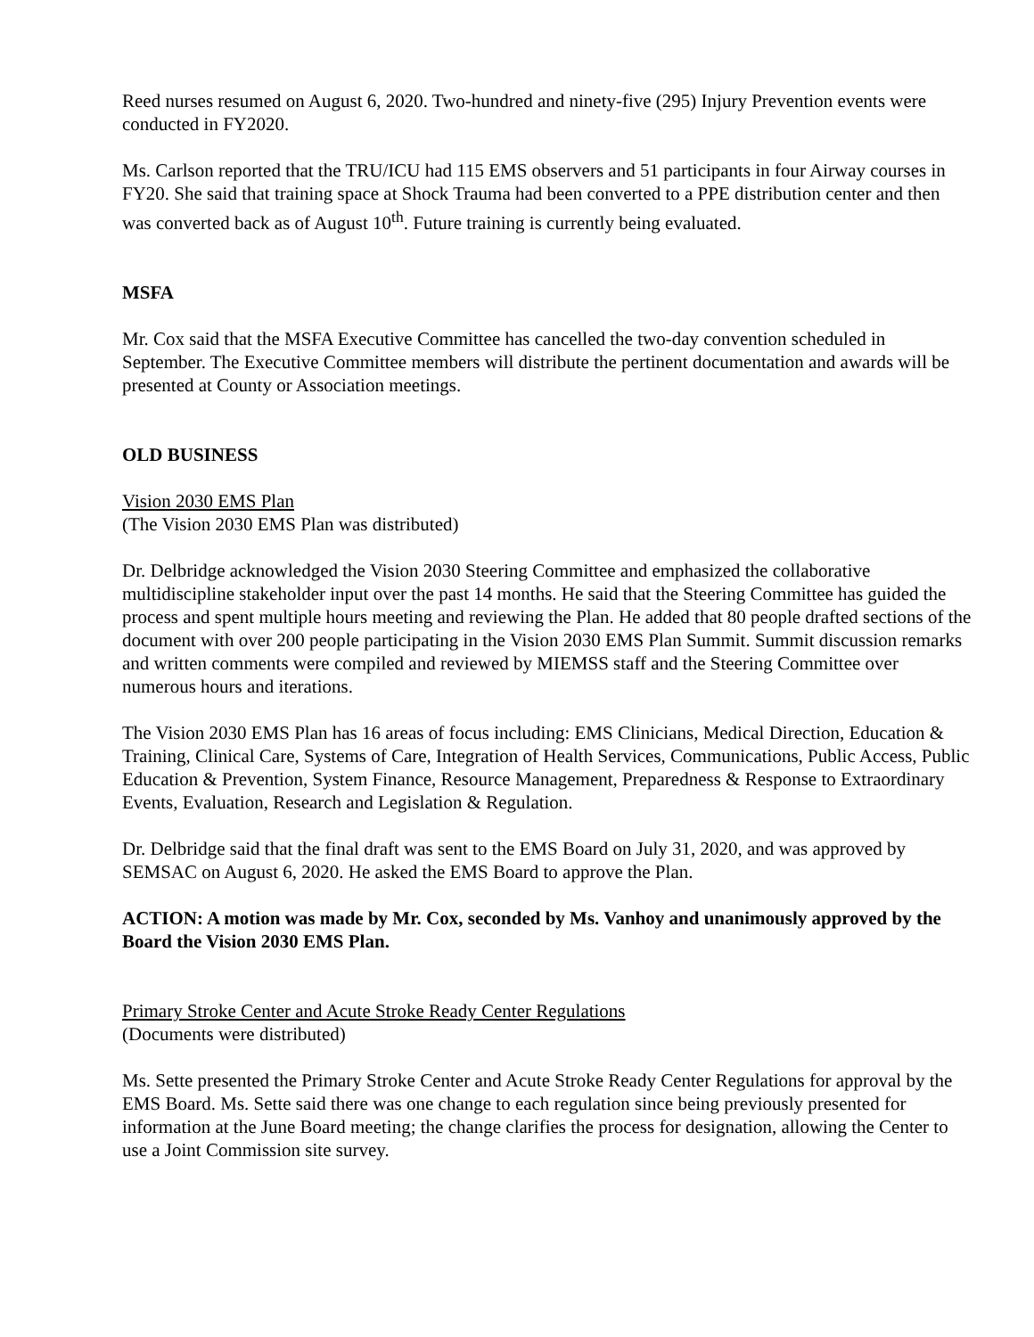Reed nurses resumed on August 6, 2020. Two-hundred and ninety-five (295) Injury Prevention events were conducted in FY2020.
Ms. Carlson reported that the TRU/ICU had 115 EMS observers and 51 participants in four Airway courses in FY20. She said that training space at Shock Trauma had been converted to a PPE distribution center and then was converted back as of August 10<sup>th</sup>. Future training is currently being evaluated.
MSFA
Mr. Cox said that the MSFA Executive Committee has cancelled the two-day convention scheduled in September. The Executive Committee members will distribute the pertinent documentation and awards will be presented at County or Association meetings.
OLD BUSINESS
Vision 2030 EMS Plan
(The Vision 2030 EMS Plan was distributed)
Dr. Delbridge acknowledged the Vision 2030 Steering Committee and emphasized the collaborative multidiscipline stakeholder input over the past 14 months. He said that the Steering Committee has guided the process and spent multiple hours meeting and reviewing the Plan. He added that 80 people drafted sections of the document with over 200 people participating in the Vision 2030 EMS Plan Summit. Summit discussion remarks and written comments were compiled and reviewed by MIEMSS staff and the Steering Committee over numerous hours and iterations.
The Vision 2030 EMS Plan has 16 areas of focus including: EMS Clinicians, Medical Direction, Education & Training, Clinical Care, Systems of Care, Integration of Health Services, Communications, Public Access, Public Education & Prevention, System Finance, Resource Management, Preparedness & Response to Extraordinary Events, Evaluation, Research and Legislation & Regulation.
Dr. Delbridge said that the final draft was sent to the EMS Board on July 31, 2020, and was approved by SEMSAC on August 6, 2020. He asked the EMS Board to approve the Plan.
ACTION: A motion was made by Mr. Cox, seconded by Ms. Vanhoy and unanimously approved by the Board the Vision 2030 EMS Plan.
Primary Stroke Center and Acute Stroke Ready Center Regulations
(Documents were distributed)
Ms. Sette presented the Primary Stroke Center and Acute Stroke Ready Center Regulations for approval by the EMS Board. Ms. Sette said there was one change to each regulation since being previously presented for information at the June Board meeting; the change clarifies the process for designation, allowing the Center to use a Joint Commission site survey.